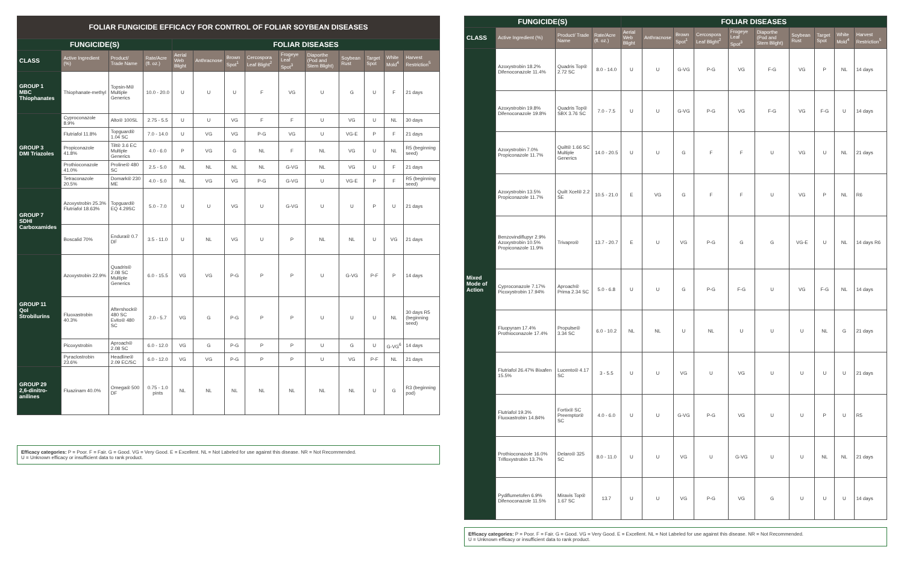FOLIAR FUNGICIDE EFFICACY FOR CONTROL OF FOLIAR SOYBEAN DISEASES
| FUNGICIDE(S) | | | | FOLIAR DISEASES | | | | | | | | | |
| --- | --- | --- | --- | --- | --- | --- | --- | --- | --- | --- | --- | --- | --- |
| CLASS | Active Ingredient (%) | Product/ Trade Name | Rate/Acre (fl. oz.) | Aerial Web Blight | Anthracnose | Brown Spot<sup>1</sup> | Cercospora Leaf Blight<sup>2</sup> | Frogeye Leaf Spot<sup>3</sup> | Diaporthe (Pod and Stem Blight) | Soybean Rust | Target Spot | White Mold<sup>4</sup> | Harvest Restriction<sup>5</sup> |
| GROUP 1 MBC Thiophanates | Thiophanate-methyl | Topsin-M® Multiple Generics | 10.0 - 20.0 | U | U | U | F | VG | U | G | U | F | 21 days |
| GROUP 3 DMI Triazoles | Cyproconazole 8.9% | Alto® 100SL | 2.75 - 5.5 | U | U | VG | F | F | U | VG | U | NL | 30 days |
| | Flutriafol 11.8% | Topguard® 1.04 SC | 7.0 - 14.0 | U | VG | VG | P-G | VG | U | VG-E | P | F | 21 days |
| | Propiconazole 41.8% | Tilt® 3.6 EC Multiple Generics | 4.0 - 6.0 | P | VG | G | NL | F | NL | VG | U | NL | R5 (beginning seed) |
| | Prothioconazole 41.0% | Proline® 480 SC | 2.5 - 5.0 | NL | NL | NL | NL | G-VG | NL | VG | U | F | 21 days |
| | Tetraconazole 20.5% | Domark® 230 ME | 4.0 - 5.0 | NL | VG | VG | P-G | G-VG | U | VG-E | P | F | R5 (beginning seed) |
| GROUP 7 SDHI Carboxamides | Azoxystrobin 25.3% Flutriafol 18.63% | Topguard® EQ 4.29SC | 5.0 - 7.0 | U | U | VG | U | G-VG | U | U | P | U | 21 days |
| | Boscalid 70% | Endura® 0.7 DF | 3.5 - 11.0 | U | NL | VG | U | P | NL | NL | U | VG | 21 days |
| GROUP 11 QoI Strobilurins | Azoxystrobin 22.9% | Quadris® 2.08 SC Multiple Generics | 6.0 - 15.5 | VG | VG | P-G | P | P | U | G-VG | P-F | P | 14 days |
| | Fluoxastrobin 40.3% | Aftershock® 480 SC Evito® 480 SC | 2.0 - 5.7 | VG | G | P-G | P | P | U | U | U | NL | 30 days R5 (beginning seed) |
| | Picoxystrobin | Aproach® 2.08 SC | 6.0 - 12.0 | VG | G | P-G | P | P | U | G | U | G-VG<sup>6</sup> | 14 days |
| | Pyraclostrobin 23.6% | Headline® 2.09 EC/SC | 6.0 - 12.0 | VG | VG | P-G | P | P | U | VG | P-F | NL | 21 days |
| GROUP 29 2,6-dinitro-anilines | Fluazinam 40.0% | Omega® 500 DF | 0.75 - 1.0 pints | NL | NL | NL | NL | NL | NL | NL | U | G | R3 (beginning pod) |
Efficacy categories: P = Poor. F = Fair. G = Good. VG = Very Good. E = Excellent. NL = Not Labeled for use against this disease. NR = Not Recommended.
U = Unknown efficacy or insufficient data to rank product.
| FUNGICIDE(S) | | | | FOLIAR DISEASES | | | | | | | | | |
| --- | --- | --- | --- | --- | --- | --- | --- | --- | --- | --- | --- | --- | --- |
| CLASS | Active Ingredient (%) | Product/ Trade Name | Rate/Acre (fl. oz.) | Aerial Web Blight | Anthracnose | Brown Spot<sup>1</sup> | Cercospora Leaf Blight<sup>2</sup> | Frogeye Leaf Spot<sup>3</sup> | Diaporthe (Pod and Stem Blight) | Soybean Rust | Target Spot | White Mold<sup>4</sup> | Harvest Restriction<sup>5</sup> |
| Mixed Mode of Action | Azoxystrobin 18.2% Difenoconazole 11.4% | Quadris Top® 2.72 SC | 8.0 - 14.0 | U | U | G-VG | P-G | VG | F-G | VG | P | NL | 14 days |
| | Azoxystrobin 19.8% Difenoconazole 19.8% | Quadris Top® SBX 3.76 SC | 7.0 - 7.5 | U | U | G-VG | P-G | VG | F-G | VG | F-G | U | 14 days |
| | Azoxystrobin 7.0% Propiconazole 11.7% | Quilt® 1.66 SC Multiple Generics | 14.0 - 20.5 | U | U | G | F | F | U | VG | U | NL | 21 days |
| | Azoxystrobin 13.5% Propiconazole 11.7% | Quilt Xcel® 2.2 SE | 10.5 - 21.0 | E | VG | G | F | F | U | VG | P | NL | R6 |
| | Benzovindiflupyr 2.9% Azoxystrobin 10.5% Propiconazole 11.9% | Trivapro® | 13.7 - 20.7 | E | U | VG | P-G | G | G | VG-E | U | NL | 14 days R6 |
| | Cyproconazole 7.17% Picoxystrobin 17.94% | Aproach® Prima 2.34 SC | 5.0 - 6.8 | U | U | G | P-G | F-G | U | VG | F-G | NL | 14 days |
| | Fluopyram 17.4% Prothioconazole 17.4% | Propulse® 3.34 SC | 6.0 - 10.2 | NL | NL | U | NL | U | U | U | NL | G | 21 days |
| | Flutriafol 26.47% Bixafen 15.5% | Lucento® 4.17 SC | 3 - 5.5 | U | U | VG | U | VG | U | U | U | U | 21 days |
| | Flutriafol 19.3% Fluoxastrobin 14.84% | Fortix® SC Preemptor® SC | 4.0 - 6.0 | U | U | G-VG | P-G | VG | U | U | P | U | R5 |
| | Prothioconazole 16.0% Trifloxystrobin 13.7% | Delaro® 325 SC | 8.0 - 11.0 | U | U | VG | U | G-VG | U | U | NL | NL | 21 days |
| | Pydiflumetofen 6.9% Difenoconazole 11.5% | Miravis Top® 1.67 SC | 13.7 | U | U | VG | P-G | VG | G | U | U | U | 14 days |
Efficacy categories: P = Poor. F = Fair. G = Good. VG = Very Good. E = Excellent. NL = Not Labeled for use against this disease. NR = Not Recommended.
U = Unknown efficacy or insufficient data to rank product.